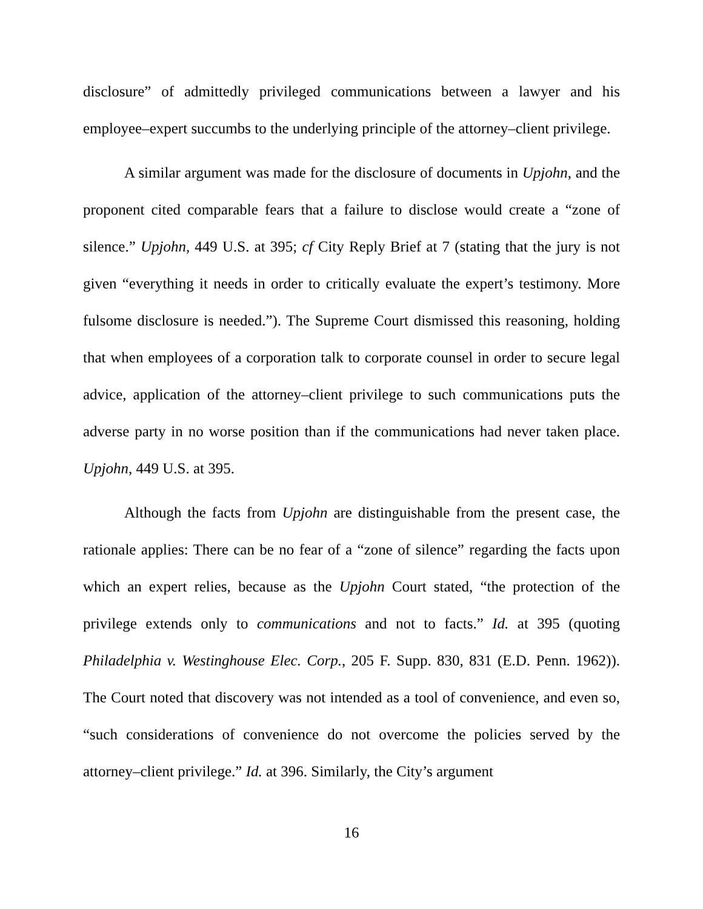disclosure” of admittedly privileged communications between a lawyer and his employee–expert succumbs to the underlying principle of the attorney–client privilege.
A similar argument was made for the disclosure of documents in Upjohn, and the proponent cited comparable fears that a failure to disclose would create a “zone of silence.” Upjohn, 449 U.S. at 395; cf City Reply Brief at 7 (stating that the jury is not given “everything it needs in order to critically evaluate the expert’s testimony. More fulsome disclosure is needed.”). The Supreme Court dismissed this reasoning, holding that when employees of a corporation talk to corporate counsel in order to secure legal advice, application of the attorney–client privilege to such communications puts the adverse party in no worse position than if the communications had never taken place. Upjohn, 449 U.S. at 395.
Although the facts from Upjohn are distinguishable from the present case, the rationale applies: There can be no fear of a “zone of silence” regarding the facts upon which an expert relies, because as the Upjohn Court stated, “the protection of the privilege extends only to communications and not to facts.” Id. at 395 (quoting Philadelphia v. Westinghouse Elec. Corp., 205 F. Supp. 830, 831 (E.D. Penn. 1962)). The Court noted that discovery was not intended as a tool of convenience, and even so, “such considerations of convenience do not overcome the policies served by the attorney–client privilege.” Id. at 396. Similarly, the City’s argument
16